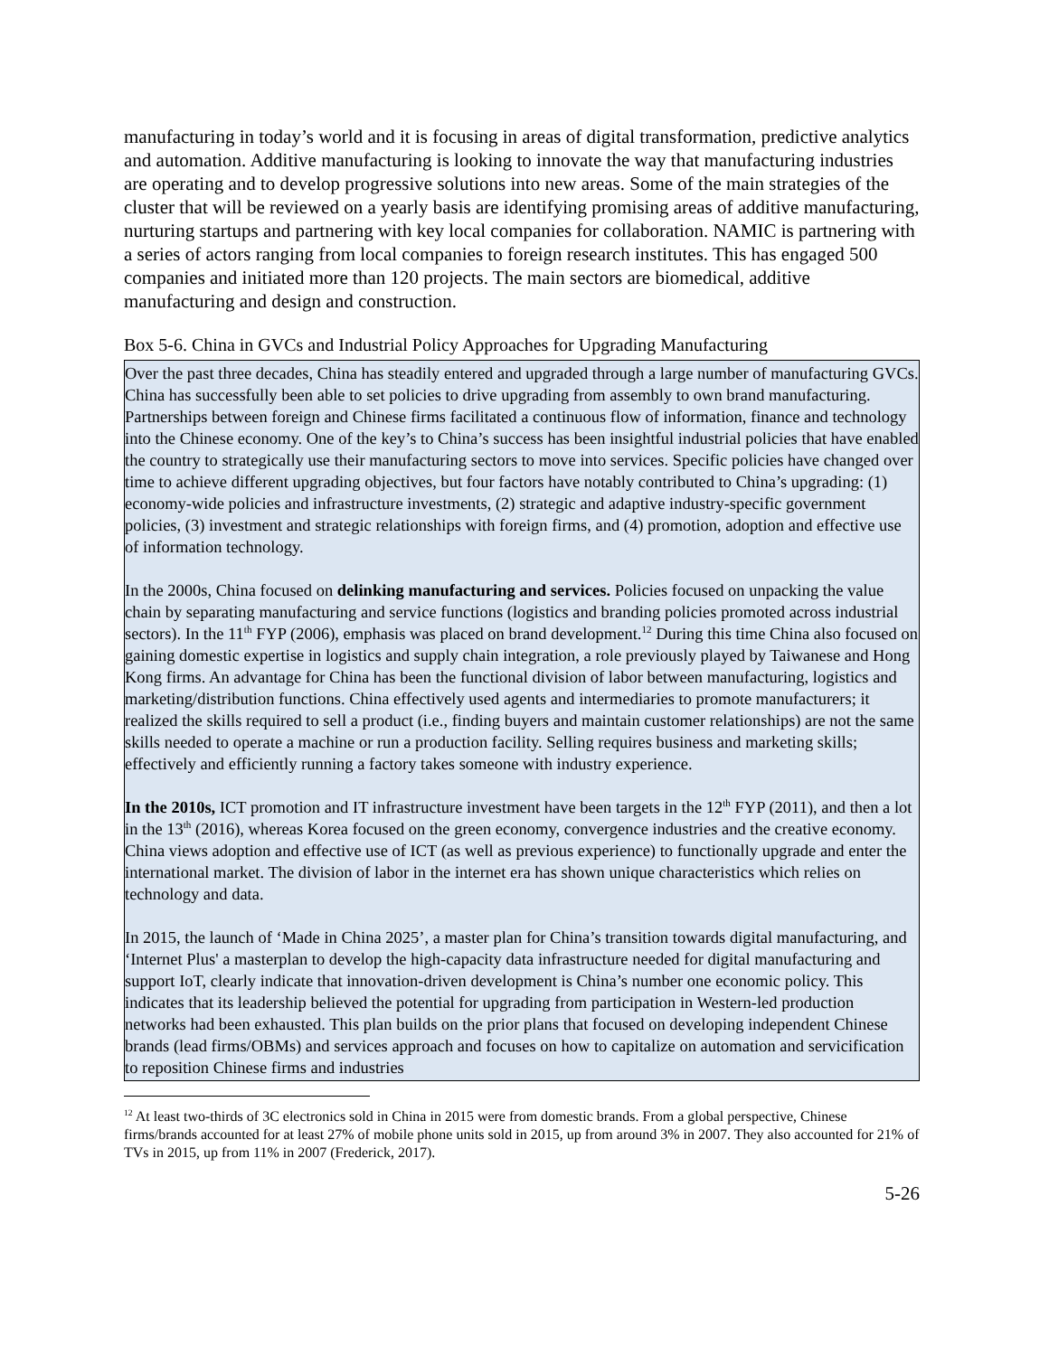manufacturing in today’s world and it is focusing in areas of digital transformation, predictive analytics and automation. Additive manufacturing is looking to innovate the way that manufacturing industries are operating and to develop progressive solutions into new areas. Some of the main strategies of the cluster that will be reviewed on a yearly basis are identifying promising areas of additive manufacturing, nurturing startups and partnering with key local companies for collaboration. NAMIC is partnering with a series of actors ranging from local companies to foreign research institutes. This has engaged 500 companies and initiated more than 120 projects. The main sectors are biomedical, additive manufacturing and design and construction.
Box 5-6. China in GVCs and Industrial Policy Approaches for Upgrading Manufacturing
Over the past three decades, China has steadily entered and upgraded through a large number of manufacturing GVCs. China has successfully been able to set policies to drive upgrading from assembly to own brand manufacturing. Partnerships between foreign and Chinese firms facilitated a continuous flow of information, finance and technology into the Chinese economy. One of the key’s to China’s success has been insightful industrial policies that have enabled the country to strategically use their manufacturing sectors to move into services. Specific policies have changed over time to achieve different upgrading objectives, but four factors have notably contributed to China’s upgrading: (1) economy-wide policies and infrastructure investments, (2) strategic and adaptive industry-specific government policies, (3) investment and strategic relationships with foreign firms, and (4) promotion, adoption and effective use of information technology.
In the 2000s, China focused on delinking manufacturing and services. Policies focused on unpacking the value chain by separating manufacturing and service functions (logistics and branding policies promoted across industrial sectors). In the 11<sup>th</sup> FYP (2006), emphasis was placed on brand development.<sup>12</sup> During this time China also focused on gaining domestic expertise in logistics and supply chain integration, a role previously played by Taiwanese and Hong Kong firms. An advantage for China has been the functional division of labor between manufacturing, logistics and marketing/distribution functions. China effectively used agents and intermediaries to promote manufacturers; it realized the skills required to sell a product (i.e., finding buyers and maintain customer relationships) are not the same skills needed to operate a machine or run a production facility. Selling requires business and marketing skills; effectively and efficiently running a factory takes someone with industry experience.
In the 2010s, ICT promotion and IT infrastructure investment have been targets in the 12<sup>th</sup> FYP (2011), and then a lot in the 13<sup>th</sup> (2016), whereas Korea focused on the green economy, convergence industries and the creative economy. China views adoption and effective use of ICT (as well as previous experience) to functionally upgrade and enter the international market. The division of labor in the internet era has shown unique characteristics which relies on technology and data.
In 2015, the launch of ‘Made in China 2025’, a master plan for China’s transition towards digital manufacturing, and ‘Internet Plus' a masterplan to develop the high-capacity data infrastructure needed for digital manufacturing and support IoT, clearly indicate that innovation-driven development is China’s number one economic policy. This indicates that its leadership believed the potential for upgrading from participation in Western-led production networks had been exhausted. This plan builds on the prior plans that focused on developing independent Chinese brands (lead firms/OBMs) and services approach and focuses on how to capitalize on automation and servicification to reposition Chinese firms and industries
<sup>12</sup> At least two-thirds of 3C electronics sold in China in 2015 were from domestic brands. From a global perspective, Chinese firms/brands accounted for at least 27% of mobile phone units sold in 2015, up from around 3% in 2007. They also accounted for 21% of TVs in 2015, up from 11% in 2007 (Frederick, 2017).
5-26